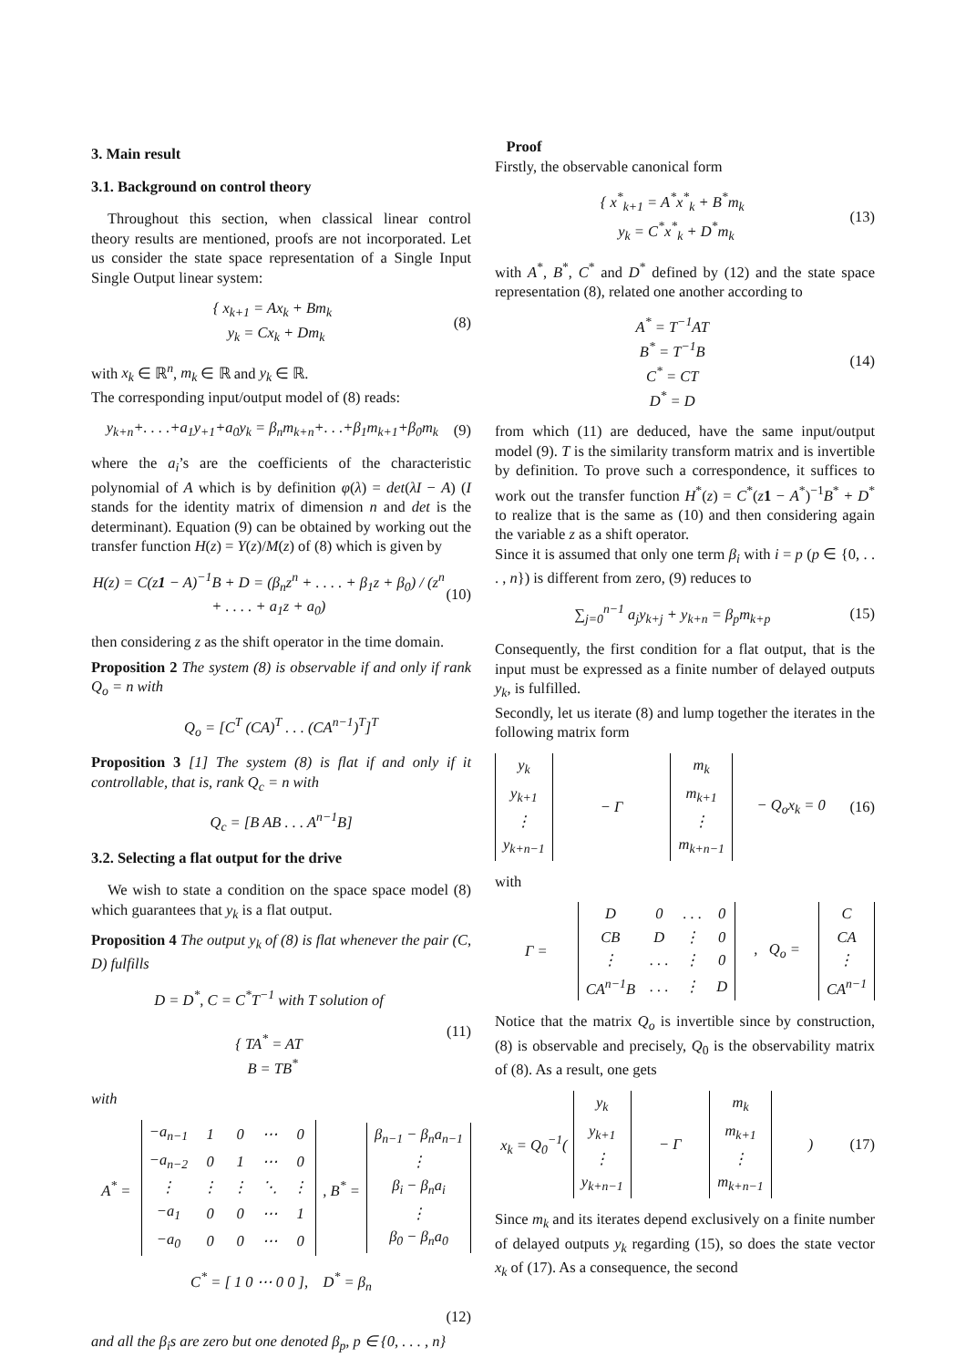3. Main result
3.1. Background on control theory
Throughout this section, when classical linear control theory results are mentioned, proofs are not incorporated. Let us consider the state space representation of a Single Input Single Output linear system:
{ x<sub>k+1</sub> = Ax<sub>k</sub> + Bm<sub>k</sub>
y<sub>k</sub> = Cx<sub>k</sub> + Dm<sub>k</sub>
(8)
with x<sub>k</sub> ∈ ℝ<sup>n</sup>, m<sub>k</sub> ∈ ℝ and y<sub>k</sub> ∈ ℝ.
The corresponding input/output model of (8) reads:
y<sub>k+n</sub>+. . . .+a<sub>1</sub>y<sub>+1</sub>+a<sub>0</sub>y<sub>k</sub> = β<sub>n</sub>m<sub>k+n</sub>+. . .+β<sub>1</sub>m<sub>k+1</sub>+β<sub>0</sub>m<sub>k</sub>
(9)
where the a<sub>i</sub>’s are the coefficients of the characteristic polynomial of A which is by definition φ(λ) = det(λI − A) (I stands for the identity matrix of dimension n and det is the determinant). Equation (9) can be obtained by working out the transfer function H(z) = Y(z)/M(z) of (8) which is given by
H(z) = C(z1 − A)<sup>−1</sup>B + D = (β<sub>n</sub>z<sup>n</sup> + . . . . + β<sub>1</sub>z + β<sub>0</sub>) / (z<sup>n</sup> + . . . . + a<sub>1</sub>z + a<sub>0</sub>)
(10)
then considering z as the shift operator in the time domain.
Proposition 2 The system (8) is observable if and only if rank Q<sub>o</sub> = n with
Q<sub>o</sub> = [C<sup>T</sup> (CA)<sup>T</sup> . . . (CA<sup>n−1</sup>)<sup>T</sup>]<sup>T</sup>
Proposition 3 [1] The system (8) is flat if and only if it controllable, that is, rank Q<sub>c</sub> = n with
Q<sub>c</sub> = [B AB . . . A<sup>n−1</sup>B]
3.2. Selecting a flat output for the drive
We wish to state a condition on the space space model (8) which guarantees that y<sub>k</sub> is a flat output.
Proposition 4 The output y<sub>k</sub> of (8) is flat whenever the pair (C, D) fulfills
D = D<sup>*</sup>, C = C<sup>*</sup>T<sup>−1</sup> with T solution of
{ TA<sup>*</sup> = AT
B = TB<sup>*</sup>
(11)
with
A<sup>*</sup> =
| −a<sub>n−1</sub> | 1 | 0 | ⋯ | 0 |
| −a<sub>n−2</sub> | 0 | 1 | ⋯ | 0 |
| ⋮ | ⋮ | ⋮ | ⋱ | ⋮ |
| −a<sub>1</sub> | 0 | 0 | ⋯ | 1 |
| −a<sub>0</sub> | 0 | 0 | ⋯ | 0 |
, B<sup>*</sup> =
| β<sub>n−1</sub> − β<sub>n</sub>a<sub>n−1</sub> |
| ⋮ |
| β<sub>i</sub> − β<sub>n</sub>a<sub>i</sub> |
| ⋮ |
| β<sub>0</sub> − β<sub>n</sub>a<sub>0</sub> |
C<sup>*</sup> = [ 1 0 ⋯ 0 0 ], D<sup>*</sup> = β<sub>n</sub>
(12)
and all the β<sub>i</sub>s are zero but one denoted β<sub>p</sub>, p ∈ {0, . . . , n}
Proof
Firstly, the observable canonical form
{ x<sup>*</sup><sub>k+1</sub> = A<sup>*</sup>x<sup>*</sup><sub>k</sub> + B<sup>*</sup>m<sub>k</sub>
y<sub>k</sub> = C<sup>*</sup>x<sup>*</sup><sub>k</sub> + D<sup>*</sup>m<sub>k</sub>
(13)
with A<sup>*</sup>, B<sup>*</sup>, C<sup>*</sup> and D<sup>*</sup> defined by (12) and the state space representation (8), related one another according to
A<sup>*</sup> = T<sup>−1</sup>AT
B<sup>*</sup> = T<sup>−1</sup>B
C<sup>*</sup> = CT
D<sup>*</sup> = D
(14)
from which (11) are deduced, have the same input/output model (9). T is the similarity transform matrix and is invertible by definition. To prove such a correspondence, it suffices to work out the transfer function H<sup>*</sup>(z) = C<sup>*</sup>(z 1 − A<sup>*</sup>)<sup>−1</sup>B<sup>*</sup> + D<sup>*</sup> to realize that is the same as (10) and then considering again the variable z as a shift operator.
Since it is assumed that only one term β<sub>i</sub> with i = p (p ∈ {0, . . . , n}) is different from zero, (9) reduces to
∑<sub>j=0</sub><sup>n−1</sup> a<sub>j</sub>y<sub>k+j</sub> + y<sub>k+n</sub> = β<sub>p</sub>m<sub>k+p</sub> (15)
Consequently, the first condition for a flat output, that is the input must be expressed as a finite number of delayed outputs y<sub>k</sub>, is fulfilled.
Secondly, let us iterate (8) and lump together the iterates in the following matrix form
| y<sub>k</sub> |
| y<sub>k+1</sub> |
| ⋮ |
| y<sub>k+n−1</sub> |
− Γ
| m<sub>k</sub> |
| m<sub>k+1</sub> |
| ⋮ |
| m<sub>k+n−1</sub> |
− Q<sub>o</sub>x<sub>k</sub> = 0 (16)
with
Γ =
| D | 0 | . . . | 0 |
| CB | D | ⋮ | 0 |
| ⋮ | . . . | ⋮ | 0 |
| CA<sup>n−1</sup>B | . . . | ⋮ | D |
, Q<sub>o</sub> =
| C |
| CA |
| ⋮ |
| CA<sup>n−1</sup> |
Notice that the matrix Q<sub>o</sub> is invertible since by construction, (8) is observable and precisely, Q<sub>0</sub> is the observability matrix of (8). As a result, one gets
x<sub>k</sub> = Q<sub>0</sub><sup>−1</sup>(
| y<sub>k</sub> |
| y<sub>k+1</sub> |
| ⋮ |
| y<sub>k+n−1</sub> |
− Γ
| m<sub>k</sub> |
| m<sub>k+1</sub> |
| ⋮ |
| m<sub>k+n−1</sub> |
) (17)
Since m<sub>k</sub> and its iterates depend exclusively on a finite number of delayed outputs y<sub>k</sub> regarding (15), so does the state vector x<sub>k</sub> of (17). As a consequence, the second